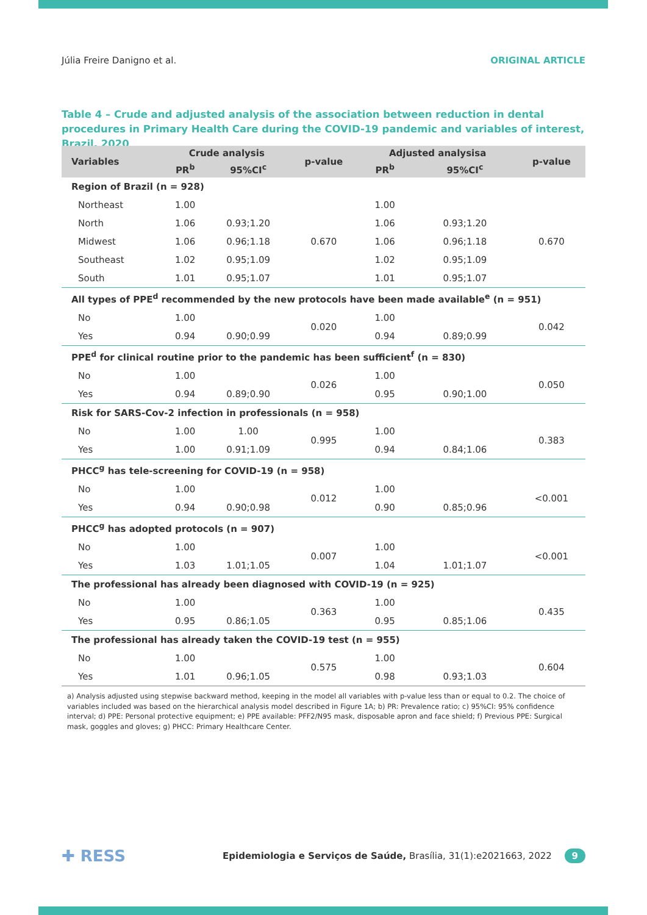Júlia Freire Danigno et al. ORIGINAL ARTICLE
Table 4 – Crude and adjusted analysis of the association between reduction in dental procedures in Primary Health Care during the COVID-19 pandemic and variables of interest, Brazil, 2020
| Variables | Crude analysis | | p-value | Adjusted analysisa | | p-value |
| --- | --- | --- | --- | --- | --- | --- |
| | PR<sup>b</sup> | 95%CI<sup>c</sup> | | PR<sup>b</sup> | 95%CI<sup>c</sup> | |
| Region of Brazil (n = 928) | | | | | | |
| Northeast | 1.00 | | 0.670 | 1.00 | | 0.670 |
| North | 1.06 | 0.93;1.20 | | 1.06 | 0.93;1.20 | |
| Midwest | 1.06 | 0.96;1.18 | | 1.06 | 0.96;1.18 | |
| Southeast | 1.02 | 0.95;1.09 | | 1.02 | 0.95;1.09 | |
| South | 1.01 | 0.95;1.07 | | 1.01 | 0.95;1.07 | |
| All types of PPE<sup>d</sup> recommended by the new protocols have been made available<sup>e</sup> (n = 951) | | | | | | |
| No | 1.00 | | 0.020 | 1.00 | | 0.042 |
| Yes | 0.94 | 0.90;0.99 | | 0.94 | 0.89;0.99 | |
| PPE<sup>d</sup> for clinical routine prior to the pandemic has been sufficient<sup>f</sup> (n = 830) | | | | | | |
| No | 1.00 | | 0.026 | 1.00 | | 0.050 |
| Yes | 0.94 | 0.89;0.90 | | 0.95 | 0.90;1.00 | |
| Risk for SARS-Cov-2 infection in professionals (n = 958) | | | | | | |
| No | 1.00 | 1.00 | 0.995 | 1.00 | | 0.383 |
| Yes | 1.00 | 0.91;1.09 | | 0.94 | 0.84;1.06 | |
| PHCC<sup>g</sup> has tele-screening for COVID-19 (n = 958) | | | | | | |
| No | 1.00 | | 0.012 | 1.00 | | <0.001 |
| Yes | 0.94 | 0.90;0.98 | | 0.90 | 0.85;0.96 | |
| PHCC<sup>g</sup> has adopted protocols (n = 907) | | | | | | |
| No | 1.00 | | 0.007 | 1.00 | | <0.001 |
| Yes | 1.03 | 1.01;1.05 | | 1.04 | 1.01;1.07 | |
| The professional has already been diagnosed with COVID-19 (n = 925) | | | | | | |
| No | 1.00 | | 0.363 | 1.00 | | 0.435 |
| Yes | 0.95 | 0.86;1.05 | | 0.95 | 0.85;1.06 | |
| The professional has already taken the COVID-19 test (n = 955) | | | | | | |
| No | 1.00 | | 0.575 | 1.00 | | 0.604 |
| Yes | 1.01 | 0.96;1.05 | | 0.98 | 0.93;1.03 | |
a) Analysis adjusted using stepwise backward method, keeping in the model all variables with p-value less than or equal to 0.2. The choice of variables included was based on the hierarchical analysis model described in Figure 1A; b) PR: Prevalence ratio; c) 95%CI: 95% confidence interval; d) PPE: Personal protective equipment; e) PPE available: PFF2/N95 mask, disposable apron and face shield; f) Previous PPE: Surgical mask, goggles and gloves; g) PHCC: Primary Healthcare Center.
✚ RESS Epidemiologia e Serviços de Saúde, Brasília, 31(1):e2021663, 2022 9